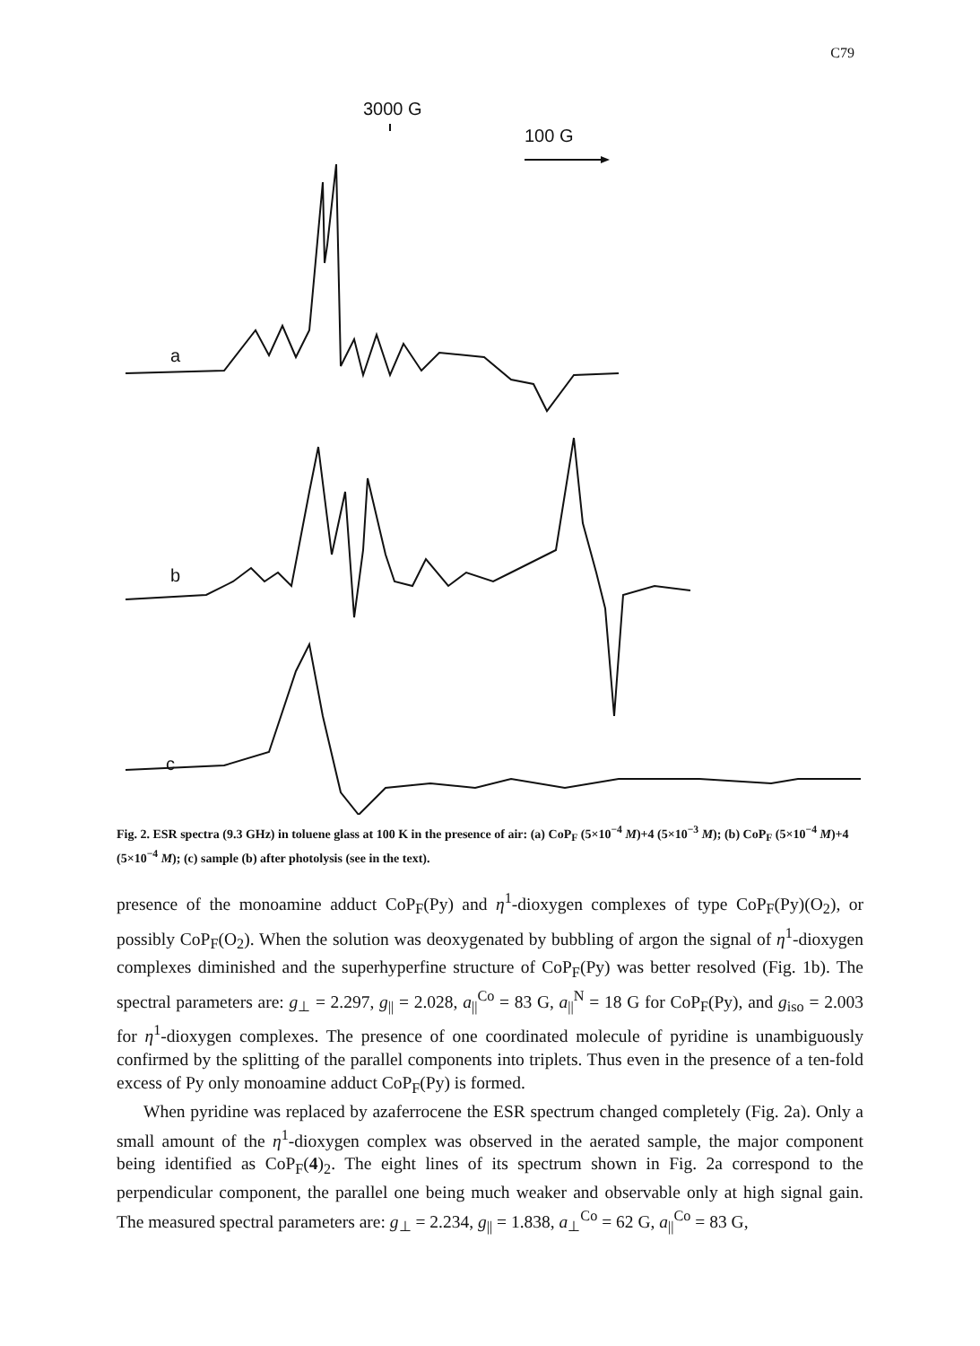C79
3000 G
100 G
a
b
c
Fig. 2. ESR spectra (9.3 GHz) in toluene glass at 100 K in the presence of air: (a) CoP<sub>F</sub> (5×10<sup>−4</sup> M)+4 (5×10<sup>−3</sup> M); (b) CoP<sub>F</sub> (5×10<sup>−4</sup> M)+4 (5×10<sup>−4</sup> M); (c) sample (b) after photolysis (see in the text).
presence of the monoamine adduct CoP<sub>F</sub>(Py) and η<sup>1</sup>-dioxygen complexes of type CoP<sub>F</sub>(Py)(O<sub>2</sub>), or possibly CoP<sub>F</sub>(O<sub>2</sub>). When the solution was deoxygenated by bubbling of argon the signal of η<sup>1</sup>-dioxygen complexes diminished and the superhyperfine structure of CoP<sub>F</sub>(Py) was better resolved (Fig. 1b). The spectral parameters are: g<sub>⊥</sub> = 2.297, g<sub>||</sub> = 2.028, a<sub>||</sub><sup>Co</sup> = 83 G, a<sub>||</sub><sup>N</sup> = 18 G for CoP<sub>F</sub>(Py), and g<sub>iso</sub> = 2.003 for η<sup>1</sup>-dioxygen complexes. The presence of one coordinated molecule of pyridine is unambiguously confirmed by the splitting of the parallel components into triplets. Thus even in the presence of a ten-fold excess of Py only monoamine adduct CoP<sub>F</sub>(Py) is formed.
When pyridine was replaced by azaferrocene the ESR spectrum changed completely (Fig. 2a). Only a small amount of the η<sup>1</sup>-dioxygen complex was observed in the aerated sample, the major component being identified as CoP<sub>F</sub>(4)<sub>2</sub>. The eight lines of its spectrum shown in Fig. 2a correspond to the perpendicular component, the parallel one being much weaker and observable only at high signal gain. The measured spectral parameters are: g<sub>⊥</sub> = 2.234, g<sub>||</sub> = 1.838, a<sub>⊥</sub><sup>Co</sup> = 62 G, a<sub>||</sub><sup>Co</sup> = 83 G,